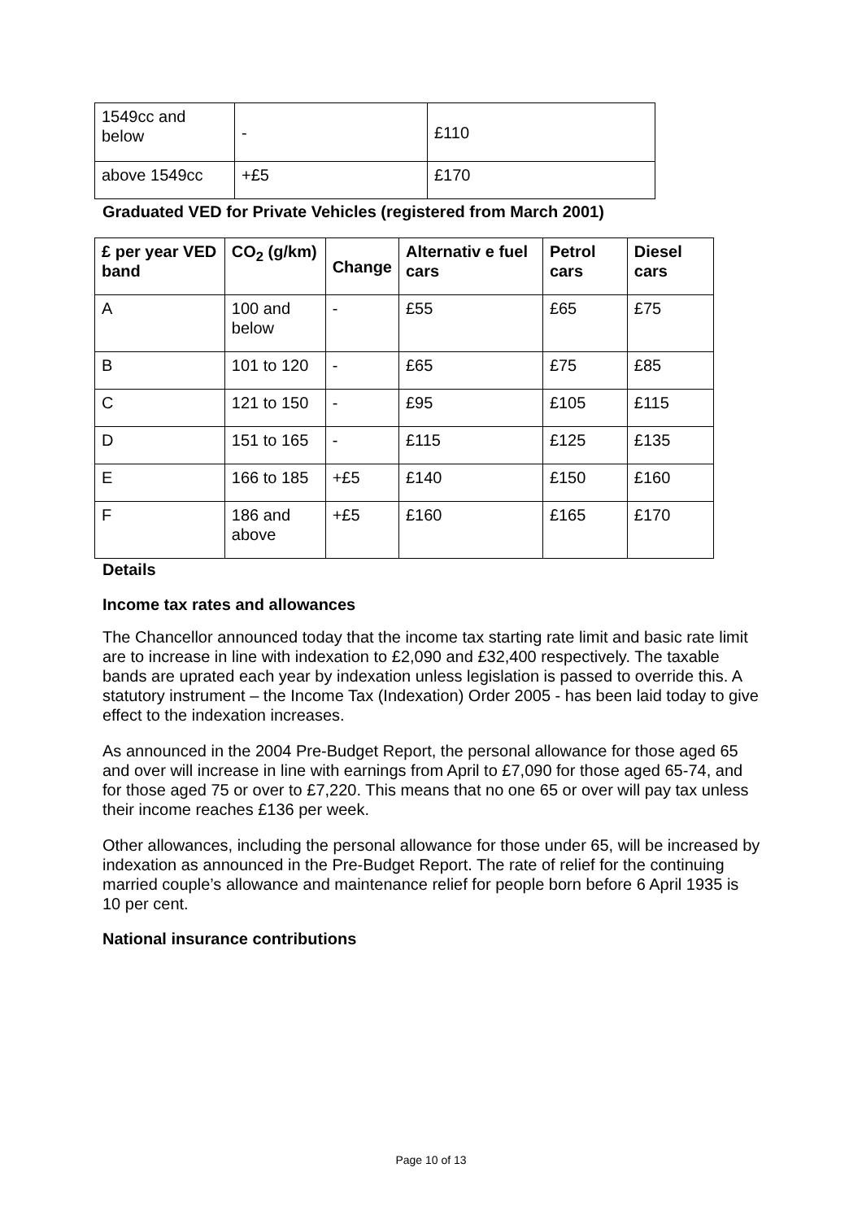| 1549cc and below | - | £110 |
| above 1549cc | +£5 | £170 |
Graduated VED for Private Vehicles (registered from March 2001)
| £ per year VED band | CO<sub>2</sub> (g/km) | Change | Alternativ e fuel cars | Petrol cars | Diesel cars |
| --- | --- | --- | --- | --- | --- |
| A | 100 and below | - | £55 | £65 | £75 |
| B | 101 to 120 | - | £65 | £75 | £85 |
| C | 121 to 150 | - | £95 | £105 | £115 |
| D | 151 to 165 | - | £115 | £125 | £135 |
| E | 166 to 185 | +£5 | £140 | £150 | £160 |
| F | 186 and above | +£5 | £160 | £165 | £170 |
Details
Income tax rates and allowances
The Chancellor announced today that the income tax starting rate limit and basic rate limit are to increase in line with indexation to £2,090 and £32,400 respectively. The taxable bands are uprated each year by indexation unless legislation is passed to override this. A statutory instrument – the Income Tax (Indexation) Order 2005 - has been laid today to give effect to the indexation increases.
As announced in the 2004 Pre-Budget Report, the personal allowance for those aged 65 and over will increase in line with earnings from April to £7,090 for those aged 65-74, and for those aged 75 or over to £7,220. This means that no one 65 or over will pay tax unless their income reaches £136 per week.
Other allowances, including the personal allowance for those under 65, will be increased by indexation as announced in the Pre-Budget Report. The rate of relief for the continuing married couple’s allowance and maintenance relief for people born before 6 April 1935 is 10 per cent.
National insurance contributions
Page 10 of 13